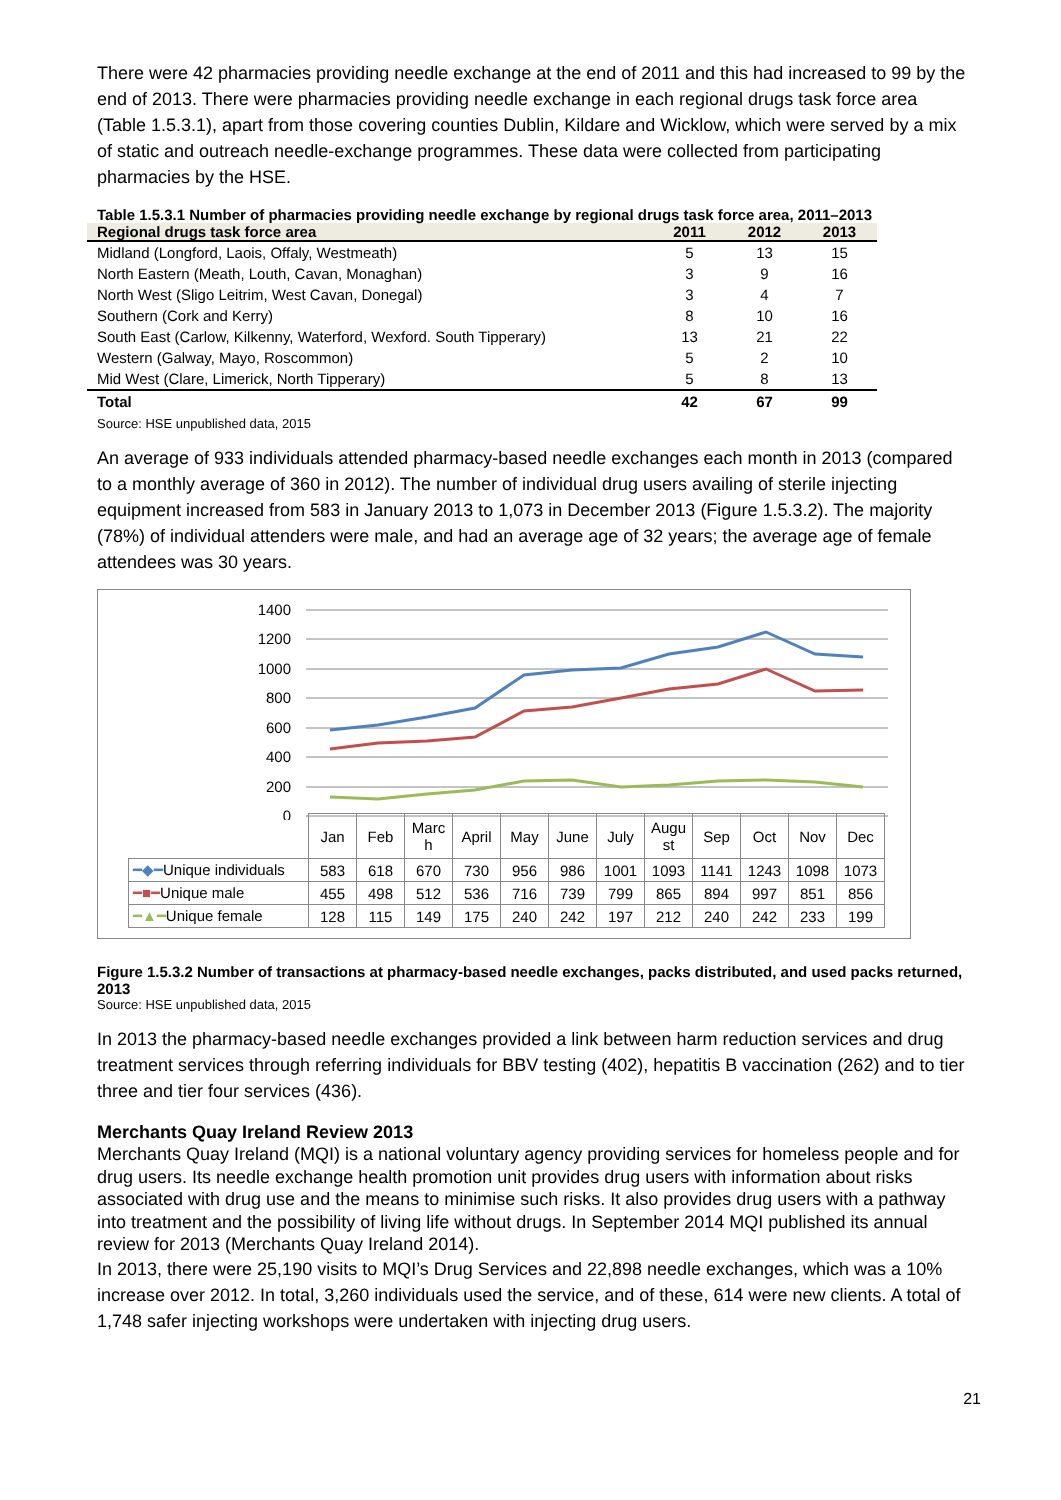There were 42 pharmacies providing needle exchange at the end of 2011 and this had increased to 99 by the end of 2013. There were pharmacies providing needle exchange in each regional drugs task force area (Table 1.5.3.1), apart from those covering counties Dublin, Kildare and Wicklow, which were served by a mix of static and outreach needle-exchange programmes. These data were collected from participating pharmacies by the HSE.
Table 1.5.3.1 Number of pharmacies providing needle exchange by regional drugs task force area, 2011–2013
| Regional drugs task force area | 2011 | 2012 | 2013 |
| --- | --- | --- | --- |
| Midland (Longford, Laois, Offaly, Westmeath) | 5 | 13 | 15 |
| North Eastern (Meath, Louth, Cavan, Monaghan) | 3 | 9 | 16 |
| North West (Sligo Leitrim, West Cavan, Donegal) | 3 | 4 | 7 |
| Southern (Cork and Kerry) | 8 | 10 | 16 |
| South East (Carlow, Kilkenny, Waterford, Wexford. South Tipperary) | 13 | 21 | 22 |
| Western (Galway, Mayo, Roscommon) | 5 | 2 | 10 |
| Mid West (Clare, Limerick, North Tipperary) | 5 | 8 | 13 |
| Total | 42 | 67 | 99 |
Source: HSE unpublished data, 2015
An average of 933 individuals attended pharmacy-based needle exchanges each month in 2013 (compared to a monthly average of 360 in 2012). The number of individual drug users availing of sterile injecting equipment increased from 583 in January 2013 to 1,073 in December 2013 (Figure 1.5.3.2). The majority (78%) of individual attenders were male, and had an average age of 32 years; the average age of female attendees was 30 years.
1400
1200
1000
800
600
400
200
0
| | Jan | Feb | Marc h | April | May | June | July | Augu st | Sep | Oct | Nov | Dec |
| ━◆━ Unique individuals | 583 | 618 | 670 | 730 | 956 | 986 | 1001 | 1093 | 1141 | 1243 | 1098 | 1073 |
| ━■━ Unique male | 455 | 498 | 512 | 536 | 716 | 739 | 799 | 865 | 894 | 997 | 851 | 856 |
| ━▲━ Unique female | 128 | 115 | 149 | 175 | 240 | 242 | 197 | 212 | 240 | 242 | 233 | 199 |
Figure 1.5.3.2 Number of transactions at pharmacy-based needle exchanges, packs distributed, and used packs returned, 2013
Source: HSE unpublished data, 2015
In 2013 the pharmacy-based needle exchanges provided a link between harm reduction services and drug treatment services through referring individuals for BBV testing (402), hepatitis B vaccination (262) and to tier three and tier four services (436).
Merchants Quay Ireland Review 2013
Merchants Quay Ireland (MQI) is a national voluntary agency providing services for homeless people and for drug users. Its needle exchange health promotion unit provides drug users with information about risks associated with drug use and the means to minimise such risks. It also provides drug users with a pathway into treatment and the possibility of living life without drugs. In September 2014 MQI published its annual review for 2013 (Merchants Quay Ireland 2014).
In 2013, there were 25,190 visits to MQI’s Drug Services and 22,898 needle exchanges, which was a 10% increase over 2012. In total, 3,260 individuals used the service, and of these, 614 were new clients. A total of 1,748 safer injecting workshops were undertaken with injecting drug users.
21